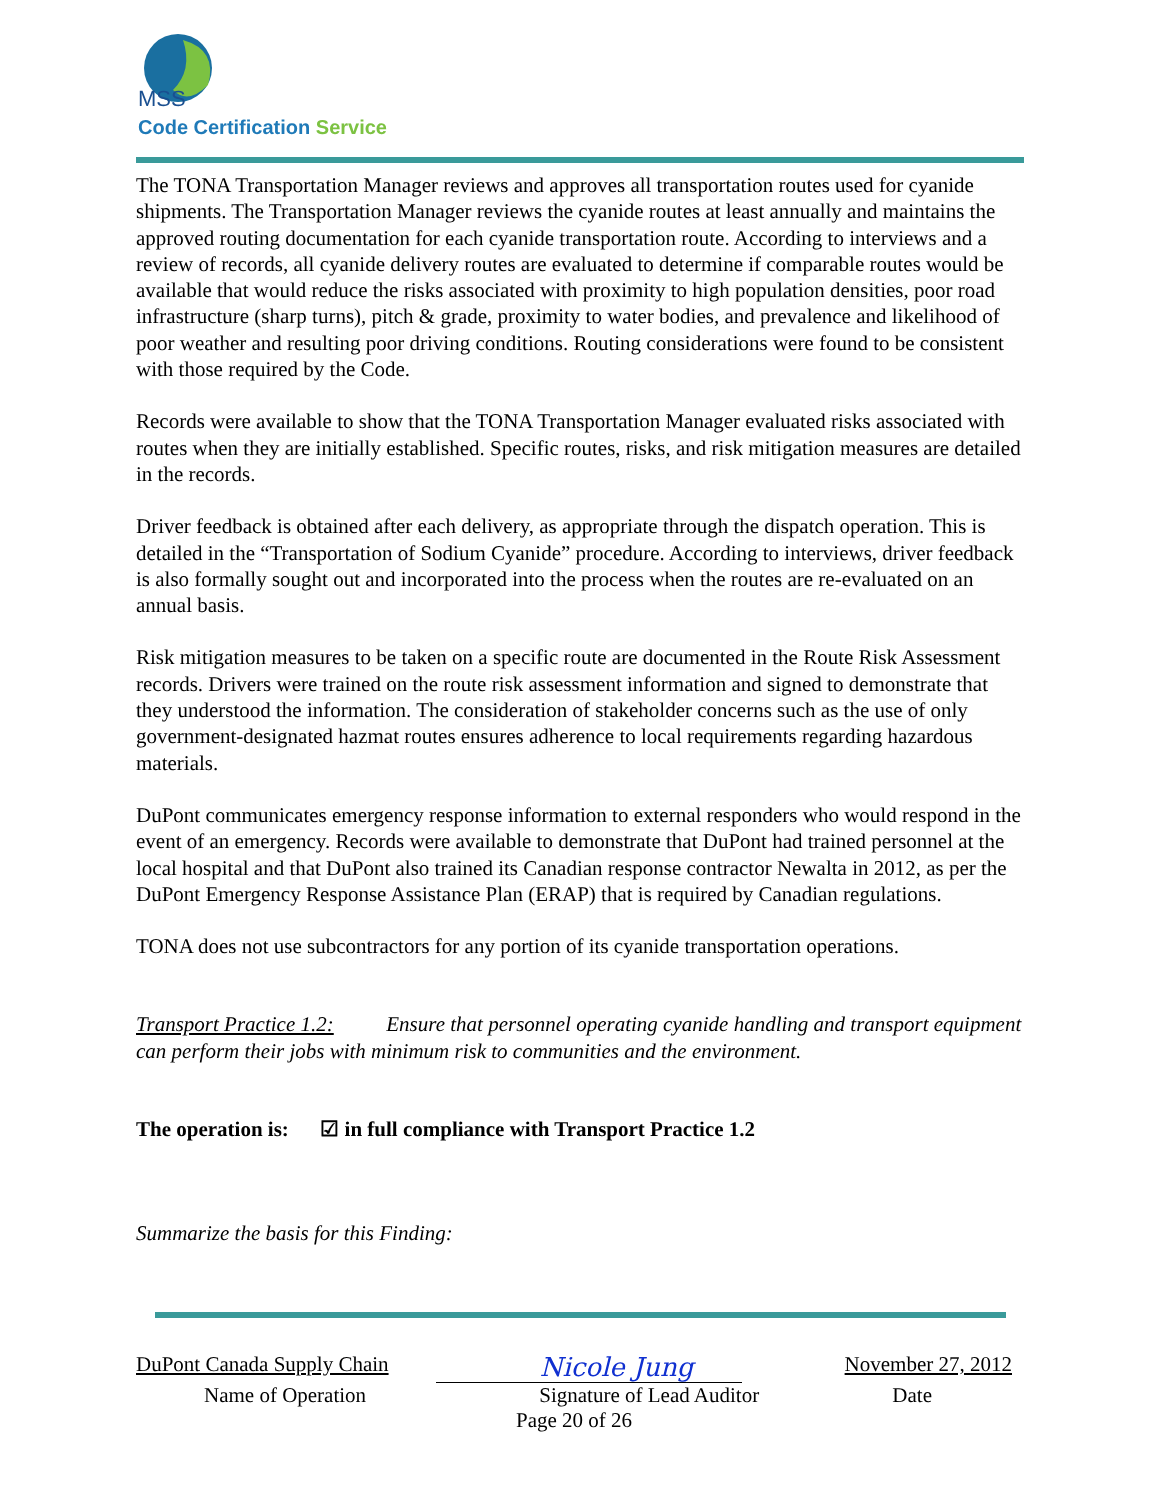MSS
Code Certification Service
The TONA Transportation Manager reviews and approves all transportation routes used for cyanide shipments. The Transportation Manager reviews the cyanide routes at least annually and maintains the approved routing documentation for each cyanide transportation route. According to interviews and a review of records, all cyanide delivery routes are evaluated to determine if comparable routes would be available that would reduce the risks associated with proximity to high population densities, poor road infrastructure (sharp turns), pitch & grade, proximity to water bodies, and prevalence and likelihood of poor weather and resulting poor driving conditions. Routing considerations were found to be consistent with those required by the Code.
Records were available to show that the TONA Transportation Manager evaluated risks associated with routes when they are initially established. Specific routes, risks, and risk mitigation measures are detailed in the records.
Driver feedback is obtained after each delivery, as appropriate through the dispatch operation. This is detailed in the “Transportation of Sodium Cyanide” procedure. According to interviews, driver feedback is also formally sought out and incorporated into the process when the routes are re-evaluated on an annual basis.
Risk mitigation measures to be taken on a specific route are documented in the Route Risk Assessment records. Drivers were trained on the route risk assessment information and signed to demonstrate that they understood the information. The consideration of stakeholder concerns such as the use of only government-designated hazmat routes ensures adherence to local requirements regarding hazardous materials.
DuPont communicates emergency response information to external responders who would respond in the event of an emergency. Records were available to demonstrate that DuPont had trained personnel at the local hospital and that DuPont also trained its Canadian response contractor Newalta in 2012, as per the DuPont Emergency Response Assistance Plan (ERAP) that is required by Canadian regulations.
TONA does not use subcontractors for any portion of its cyanide transportation operations.
Transport Practice 1.2: Ensure that personnel operating cyanide handling and transport equipment can perform their jobs with minimum risk to communities and the environment.
The operation is: ☑ in full compliance with Transport Practice 1.2
Summarize the basis for this Finding:
DuPont Canada Supply Chain Nicole Jung November 27, 2012
Name of Operation Signature of Lead Auditor Date
Page 20 of 26